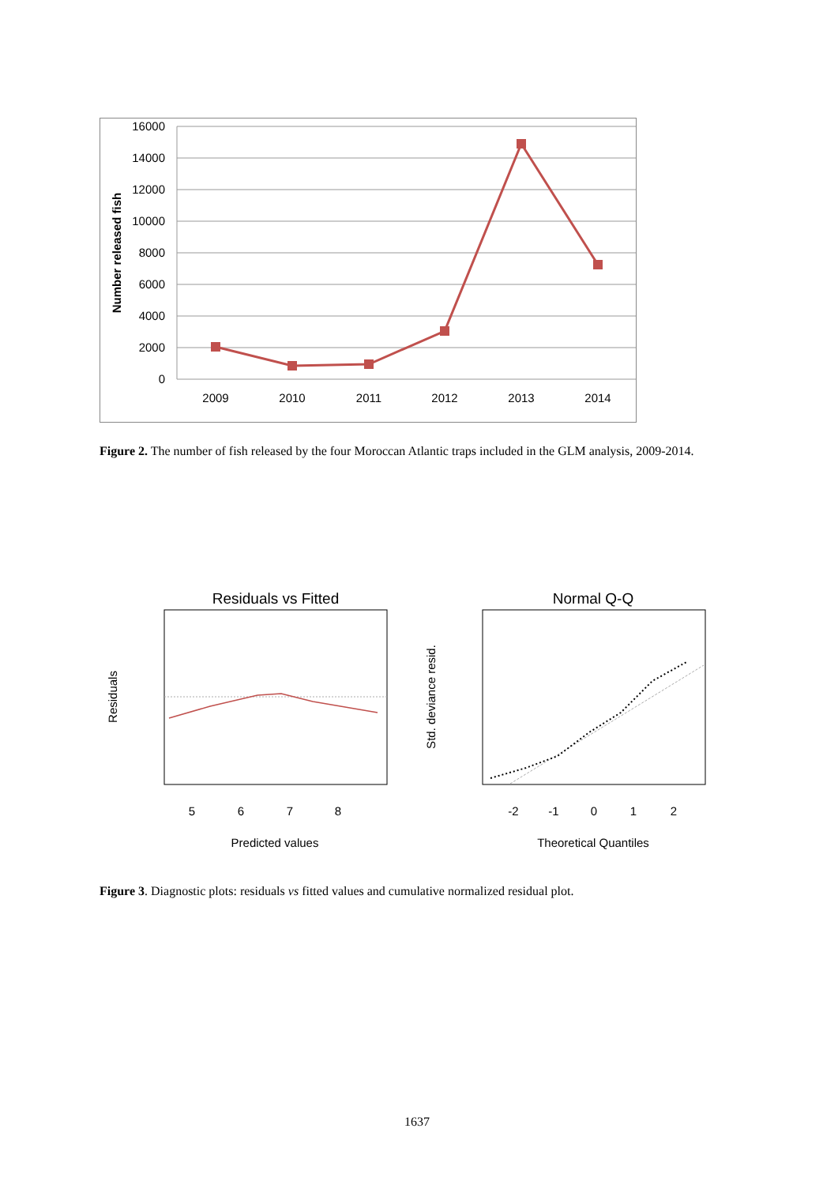16000
14000
12000
10000
8000
6000
4000
2000
0
2009
2010
2011
2012
2013
2014
Number released fish
Figure 2. The number of fish released by the four Moroccan Atlantic traps included in the GLM analysis, 2009-2014.
Residuals vs Fitted
Residuals
5
6
7
8
Predicted values
Normal Q-Q
Std. deviance resid.
-2
-1
0
1
2
Theoretical Quantiles
Figure 3. Diagnostic plots: residuals vs fitted values and cumulative normalized residual plot.
1637